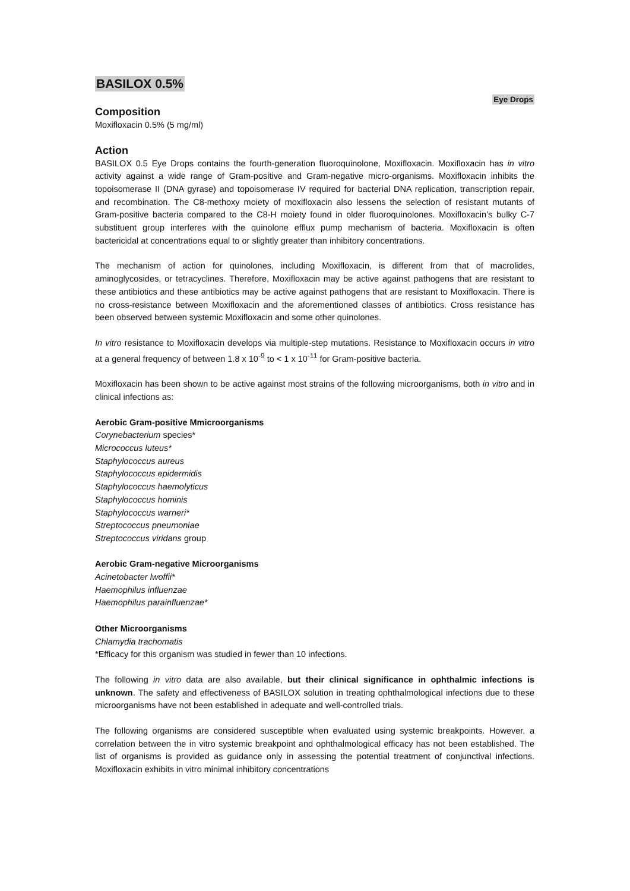BASILOX 0.5%
Eye Drops
Composition
Moxifloxacin 0.5% (5 mg/ml)
Action
BASILOX 0.5 Eye Drops contains the fourth-generation fluoroquinolone, Moxifloxacin. Moxifloxacin has in vitro activity against a wide range of Gram-positive and Gram-negative micro-organisms. Moxifloxacin inhibits the topoisomerase II (DNA gyrase) and topoisomerase IV required for bacterial DNA replication, transcription repair, and recombination. The C8-methoxy moiety of moxifloxacin also lessens the selection of resistant mutants of Gram-positive bacteria compared to the C8-H moiety found in older fluoroquinolones. Moxifloxacin’s bulky C-7 substituent group interferes with the quinolone efflux pump mechanism of bacteria. Moxifloxacin is often bactericidal at concentrations equal to or slightly greater than inhibitory concentrations.
The mechanism of action for quinolones, including Moxifloxacin, is different from that of macrolides, aminoglycosides, or tetracyclines. Therefore, Moxifloxacin may be active against pathogens that are resistant to these antibiotics and these antibiotics may be active against pathogens that are resistant to Moxifloxacin. There is no cross-resistance between Moxifloxacin and the aforementioned classes of antibiotics. Cross resistance has been observed between systemic Moxifloxacin and some other quinolones.
In vitro resistance to Moxifloxacin develops via multiple-step mutations. Resistance to Moxifloxacin occurs in vitro at a general frequency of between 1.8 x 10<sup>-9</sup> to < 1 x 10<sup>-11</sup> for Gram-positive bacteria.
Moxifloxacin has been shown to be active against most strains of the following microorganisms, both in vitro and in clinical infections as:
Aerobic Gram-positive Mmicroorganisms
Corynebacterium species*
Micrococcus luteus*
Staphylococcus aureus
Staphylococcus epidermidis
Staphylococcus haemolyticus
Staphylococcus hominis
Staphylococcus warneri*
Streptococcus pneumoniae
Streptococcus viridans group
Aerobic Gram-negative Microorganisms
Acinetobacter lwoffii*
Haemophilus influenzae
Haemophilus parainfluenzae*
Other Microorganisms
Chlamydia trachomatis
*Efficacy for this organism was studied in fewer than 10 infections.
The following in vitro data are also available, but their clinical significance in ophthalmic infections is unknown. The safety and effectiveness of BASILOX solution in treating ophthalmological infections due to these microorganisms have not been established in adequate and well-controlled trials.
The following organisms are considered susceptible when evaluated using systemic breakpoints. However, a correlation between the in vitro systemic breakpoint and ophthalmological efficacy has not been established. The list of organisms is provided as guidance only in assessing the potential treatment of conjunctival infections. Moxifloxacin exhibits in vitro minimal inhibitory concentrations